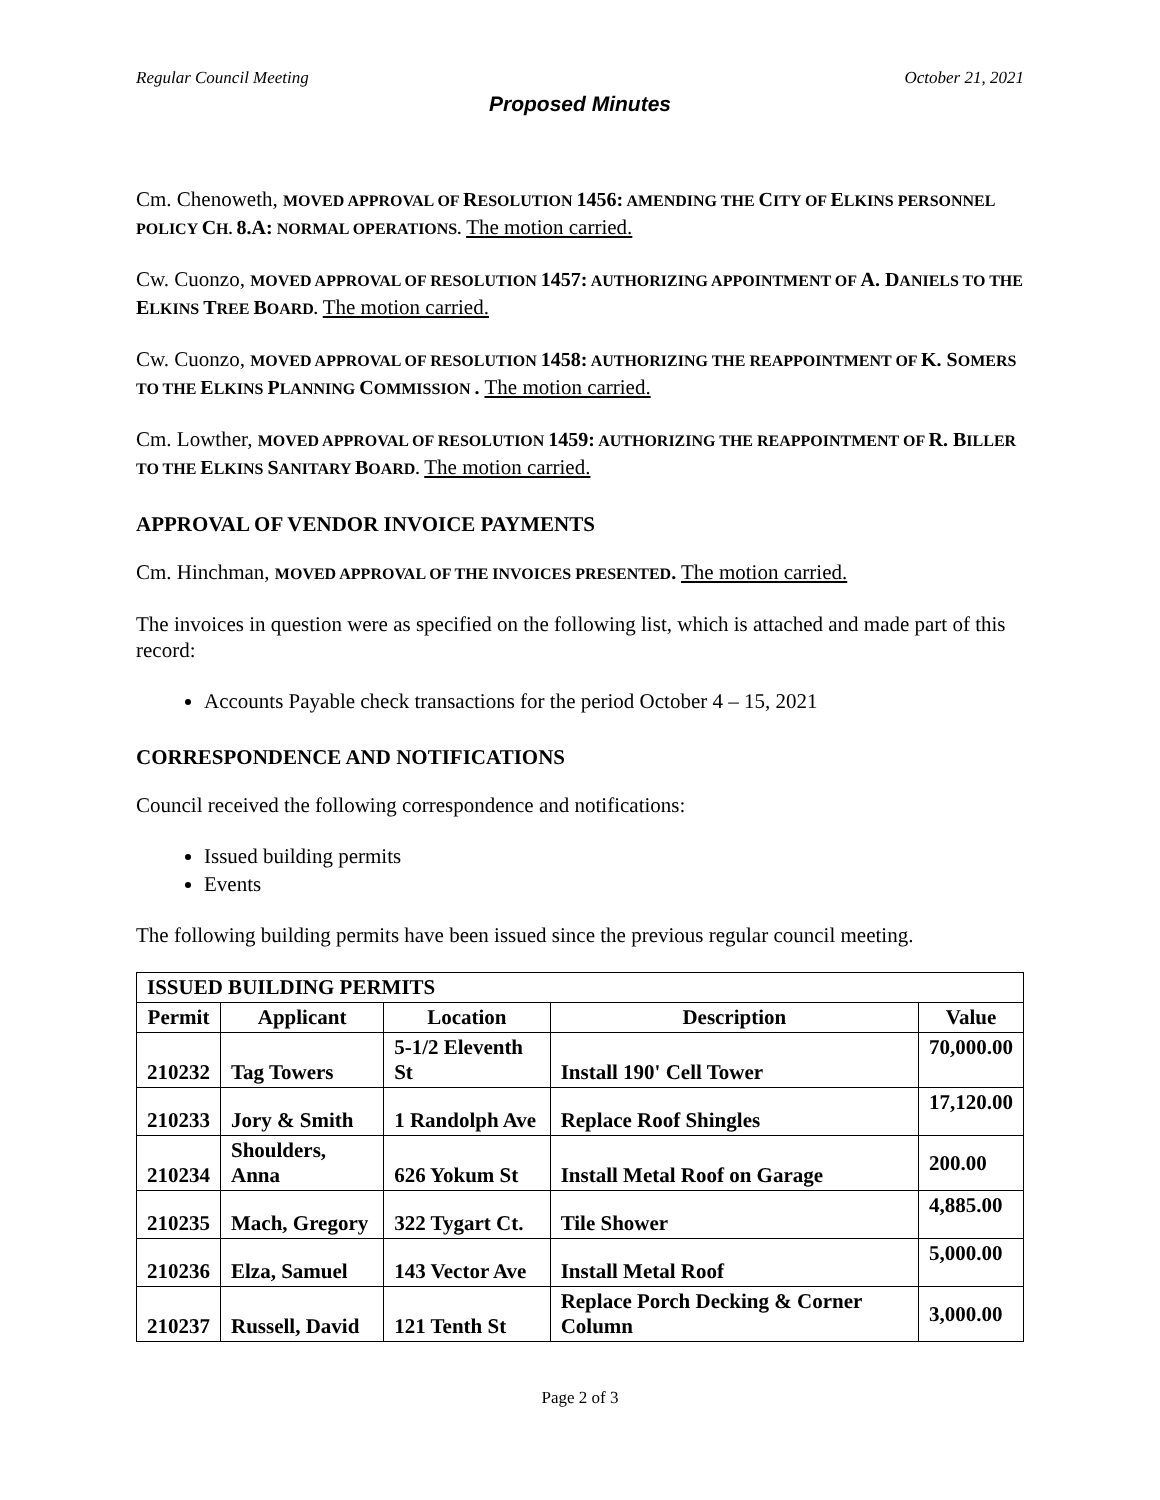Regular Council Meeting October 21, 2021
Proposed Minutes
Cm. Chenoweth, MOVED APPROVAL OF RESOLUTION 1456: AMENDING THE CITY OF ELKINS PERSONNEL POLICY CH. 8.A: NORMAL OPERATIONS. The motion carried.
Cw. Cuonzo, MOVED APPROVAL OF RESOLUTION 1457: AUTHORIZING APPOINTMENT OF A. DANIELS TO THE ELKINS TREE BOARD. The motion carried.
Cw. Cuonzo, MOVED APPROVAL OF RESOLUTION 1458: AUTHORIZING THE REAPPOINTMENT OF K. SOMERS TO THE ELKINS PLANNING COMMISSION . The motion carried.
Cm. Lowther, MOVED APPROVAL OF RESOLUTION 1459: AUTHORIZING THE REAPPOINTMENT OF R. BILLER TO THE ELKINS SANITARY BOARD. The motion carried.
APPROVAL OF VENDOR INVOICE PAYMENTS
Cm. Hinchman, MOVED APPROVAL OF THE INVOICES PRESENTED. The motion carried.
The invoices in question were as specified on the following list, which is attached and made part of this record:
Accounts Payable check transactions for the period October 4 – 15, 2021
CORRESPONDENCE AND NOTIFICATIONS
Council received the following correspondence and notifications:
Issued building permits
Events
The following building permits have been issued since the previous regular council meeting.
| ISSUED BUILDING PERMITS | | | | |
| Permit | Applicant | Location | Description | Value |
| 210232 | Tag Towers | 5-1/2 Eleventh St | Install 190' Cell Tower | 70,000.00 |
| 210233 | Jory & Smith | 1 Randolph Ave | Replace Roof Shingles | 17,120.00 |
| 210234 | Shoulders, Anna | 626 Yokum St | Install Metal Roof on Garage | 200.00 |
| 210235 | Mach, Gregory | 322 Tygart Ct. | Tile Shower | 4,885.00 |
| 210236 | Elza, Samuel | 143 Vector Ave | Install Metal Roof | 5,000.00 |
| 210237 | Russell, David | 121 Tenth St | Replace Porch Decking & Corner Column | 3,000.00 |
Page 2 of 3